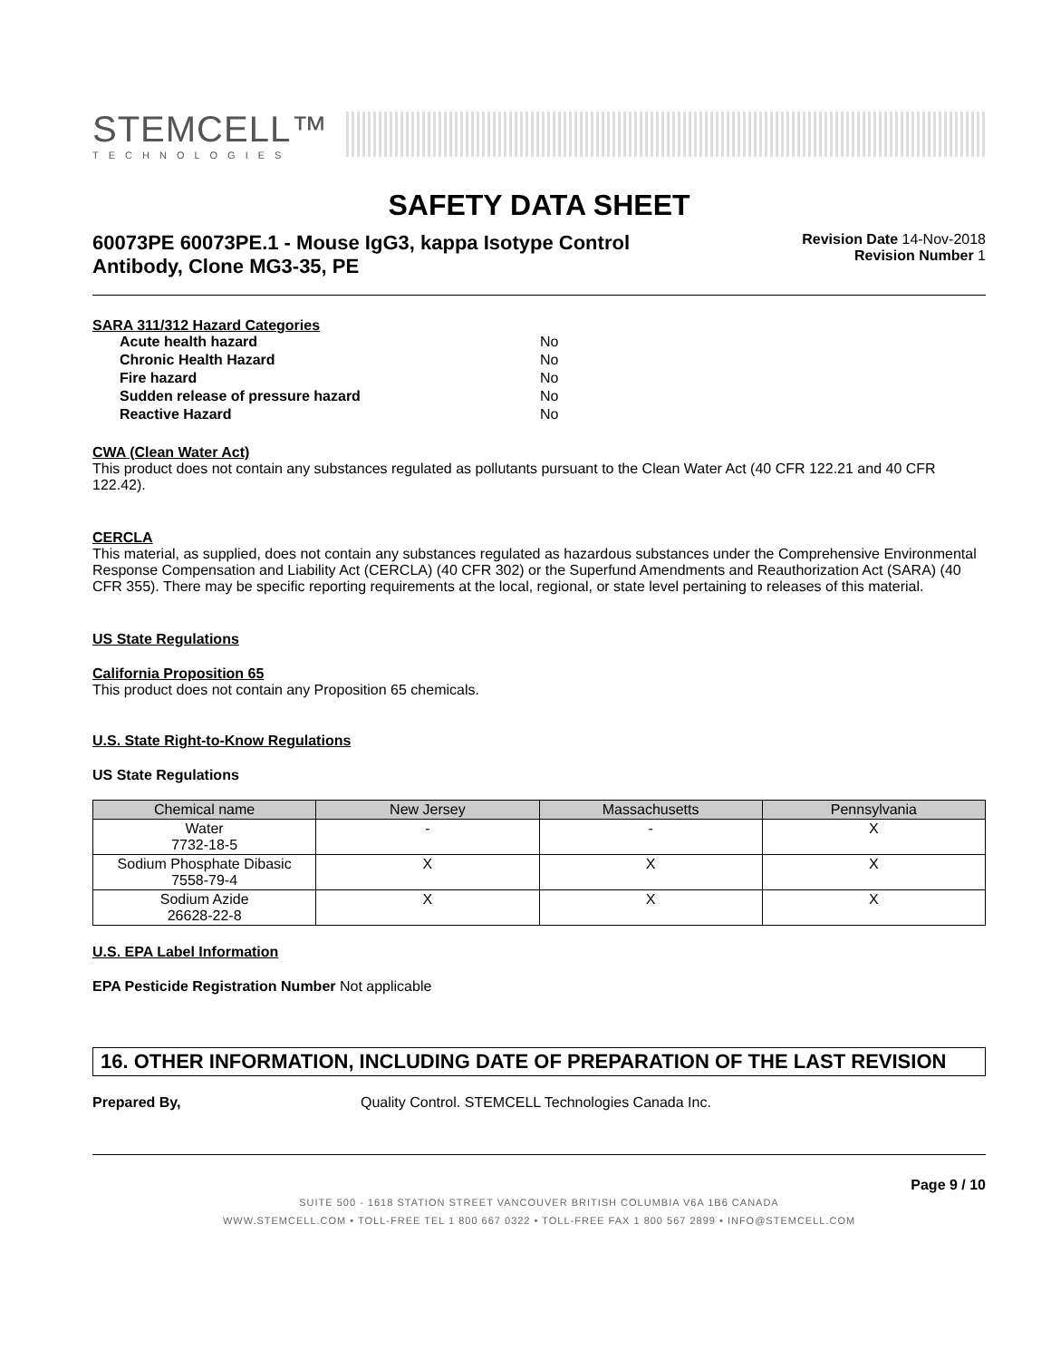STEMCELL™
TECHNOLOGIES
SAFETY DATA SHEET
60073PE 60073PE.1 - Mouse IgG3, kappa Isotype Control Antibody, Clone MG3-35, PE
Revision Date 14-Nov-2018
Revision Number 1
SARA 311/312 Hazard Categories
| Acute health hazard | No |
| Chronic Health Hazard | No |
| Fire hazard | No |
| Sudden release of pressure hazard | No |
| Reactive Hazard | No |
CWA (Clean Water Act)
This product does not contain any substances regulated as pollutants pursuant to the Clean Water Act (40 CFR 122.21 and 40 CFR 122.42).
CERCLA
This material, as supplied, does not contain any substances regulated as hazardous substances under the Comprehensive Environmental Response Compensation and Liability Act (CERCLA) (40 CFR 302) or the Superfund Amendments and Reauthorization Act (SARA) (40 CFR 355). There may be specific reporting requirements at the local, regional, or state level pertaining to releases of this material.
US State Regulations
California Proposition 65
This product does not contain any Proposition 65 chemicals.
U.S. State Right-to-Know Regulations
US State Regulations
| Chemical name | New Jersey | Massachusetts | Pennsylvania |
| --- | --- | --- | --- |
| Water 7732-18-5 | - | - | X |
| Sodium Phosphate Dibasic 7558-79-4 | X | X | X |
| Sodium Azide 26628-22-8 | X | X | X |
U.S. EPA Label Information
EPA Pesticide Registration Number Not applicable
16. OTHER INFORMATION, INCLUDING DATE OF PREPARATION OF THE LAST REVISION
Prepared By, Quality Control. STEMCELL Technologies Canada Inc.
Page 9 / 10
SUITE 500 - 1618 STATION STREET VANCOUVER BRITISH COLUMBIA V6A 1B6 CANADA
WWW.STEMCELL.COM • TOLL-FREE TEL 1 800 667 0322 • TOLL-FREE FAX 1 800 567 2899 • INFO@STEMCELL.COM